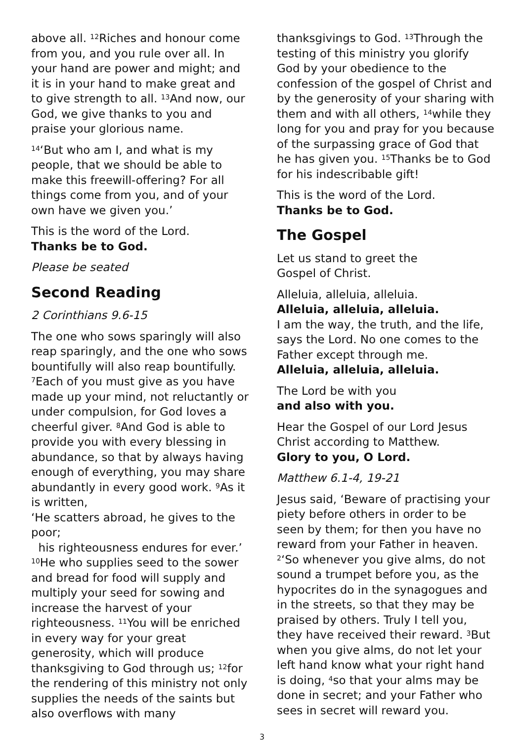above all. <sup>12</sup>Riches and honour come from you, and you rule over all. In your hand are power and might; and it is in your hand to make great and to give strength to all. <sup>13</sup>And now, our God, we give thanks to you and praise your glorious name.
<sup>14</sup> ‘But who am I, and what is my people, that we should be able to make this freewill-offering? For all things come from you, and of your own have we given you.’
This is the word of the Lord.
Thanks be to God.
Please be seated
Second Reading
2 Corinthians 9.6-15
The one who sows sparingly will also reap sparingly, and the one who sows bountifully will also reap bountifully. <sup>7</sup>Each of you must give as you have made up your mind, not reluctantly or under compulsion, for God loves a cheerful giver. <sup>8</sup>And God is able to provide you with every blessing in abundance, so that by always having enough of everything, you may share abundantly in every good work. <sup>9</sup>As it is written,
‘He scatters abroad, he gives to the poor;
his righteousness endures for ever.’
<sup>10</sup>He who supplies seed to the sower and bread for food will supply and multiply your seed for sowing and increase the harvest of your righteousness. <sup>11</sup>You will be enriched in every way for your great generosity, which will produce thanksgiving to God through us; <sup>12</sup>for the rendering of this ministry not only supplies the needs of the saints but also overflows with many
thanksgivings to God. <sup>13</sup>Through the testing of this ministry you glorify God by your obedience to the confession of the gospel of Christ and by the generosity of your sharing with them and with all others, <sup>14</sup>while they long for you and pray for you because of the surpassing grace of God that he has given you. <sup>15</sup>Thanks be to God for his indescribable gift!
This is the word of the Lord.
Thanks be to God.
The Gospel
Let us stand to greet the
Gospel of Christ.
Alleluia, alleluia, alleluia.
Alleluia, alleluia, alleluia.
I am the way, the truth, and the life, says the Lord. No one comes to the Father except through me.
Alleluia, alleluia, alleluia.
The Lord be with you
and also with you.
Hear the Gospel of our Lord Jesus Christ according to Matthew.
Glory to you, O Lord.
Matthew 6.1-4, 19-21
Jesus said, ‘Beware of practising your piety before others in order to be seen by them; for then you have no reward from your Father in heaven. <sup>2</sup>‘So whenever you give alms, do not sound a trumpet before you, as the hypocrites do in the synagogues and in the streets, so that they may be praised by others. Truly I tell you, they have received their reward. <sup>3</sup>But when you give alms, do not let your left hand know what your right hand is doing, <sup>4</sup>so that your alms may be done in secret; and your Father who sees in secret will reward you.
3